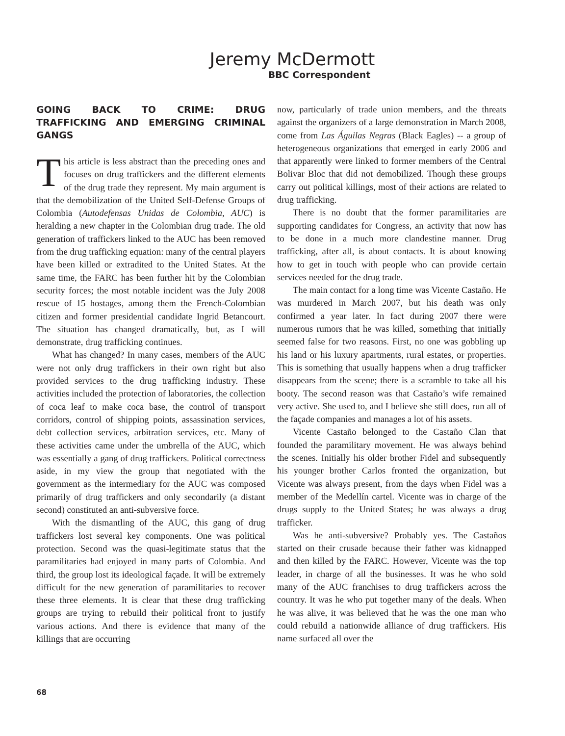Jeremy McDermott
BBC Correspondent
GOING BACK TO CRIME: DRUG TRAFFICKING AND EMERGING CRIMINAL GANGS
This article is less abstract than the preceding ones and focuses on drug traffickers and the different elements of the drug trade they represent. My main argument is that the demobilization of the United Self-Defense Groups of Colombia (Autodefensas Unidas de Colombia, AUC) is heralding a new chapter in the Colombian drug trade. The old generation of traffickers linked to the AUC has been removed from the drug trafficking equation: many of the central players have been killed or extradited to the United States. At the same time, the FARC has been further hit by the Colombian security forces; the most notable incident was the July 2008 rescue of 15 hostages, among them the French-Colombian citizen and former presidential candidate Ingrid Betancourt. The situation has changed dramatically, but, as I will demonstrate, drug trafficking continues.
What has changed? In many cases, members of the AUC were not only drug traffickers in their own right but also provided services to the drug trafficking industry. These activities included the protection of laboratories, the collection of coca leaf to make coca base, the control of transport corridors, control of shipping points, assassination services, debt collection services, arbitration services, etc. Many of these activities came under the umbrella of the AUC, which was essentially a gang of drug traffickers. Political correctness aside, in my view the group that negotiated with the government as the intermediary for the AUC was composed primarily of drug traffickers and only secondarily (a distant second) constituted an anti-subversive force.
With the dismantling of the AUC, this gang of drug traffickers lost several key components. One was political protection. Second was the quasi-legitimate status that the paramilitaries had enjoyed in many parts of Colombia. And third, the group lost its ideological façade. It will be extremely difficult for the new generation of paramilitaries to recover these three elements. It is clear that these drug trafficking groups are trying to rebuild their political front to justify various actions. And there is evidence that many of the killings that are occurring
now, particularly of trade union members, and the threats against the organizers of a large demonstration in March 2008, come from Las Águilas Negras (Black Eagles) -- a group of heterogeneous organizations that emerged in early 2006 and that apparently were linked to former members of the Central Bolivar Bloc that did not demobilized. Though these groups carry out political killings, most of their actions are related to drug trafficking.
There is no doubt that the former paramilitaries are supporting candidates for Congress, an activity that now has to be done in a much more clandestine manner. Drug trafficking, after all, is about contacts. It is about knowing how to get in touch with people who can provide certain services needed for the drug trade.
The main contact for a long time was Vicente Castaño. He was murdered in March 2007, but his death was only confirmed a year later. In fact during 2007 there were numerous rumors that he was killed, something that initially seemed false for two reasons. First, no one was gobbling up his land or his luxury apartments, rural estates, or properties. This is something that usually happens when a drug trafficker disappears from the scene; there is a scramble to take all his booty. The second reason was that Castaño’s wife remained very active. She used to, and I believe she still does, run all of the façade companies and manages a lot of his assets.
Vicente Castaño belonged to the Castaño Clan that founded the paramilitary movement. He was always behind the scenes. Initially his older brother Fidel and subsequently his younger brother Carlos fronted the organization, but Vicente was always present, from the days when Fidel was a member of the Medellín cartel. Vicente was in charge of the drugs supply to the United States; he was always a drug trafficker.
Was he anti-subversive? Probably yes. The Castaños started on their crusade because their father was kidnapped and then killed by the FARC. However, Vicente was the top leader, in charge of all the businesses. It was he who sold many of the AUC franchises to drug traffickers across the country. It was he who put together many of the deals. When he was alive, it was believed that he was the one man who could rebuild a nationwide alliance of drug traffickers. His name surfaced all over the
68